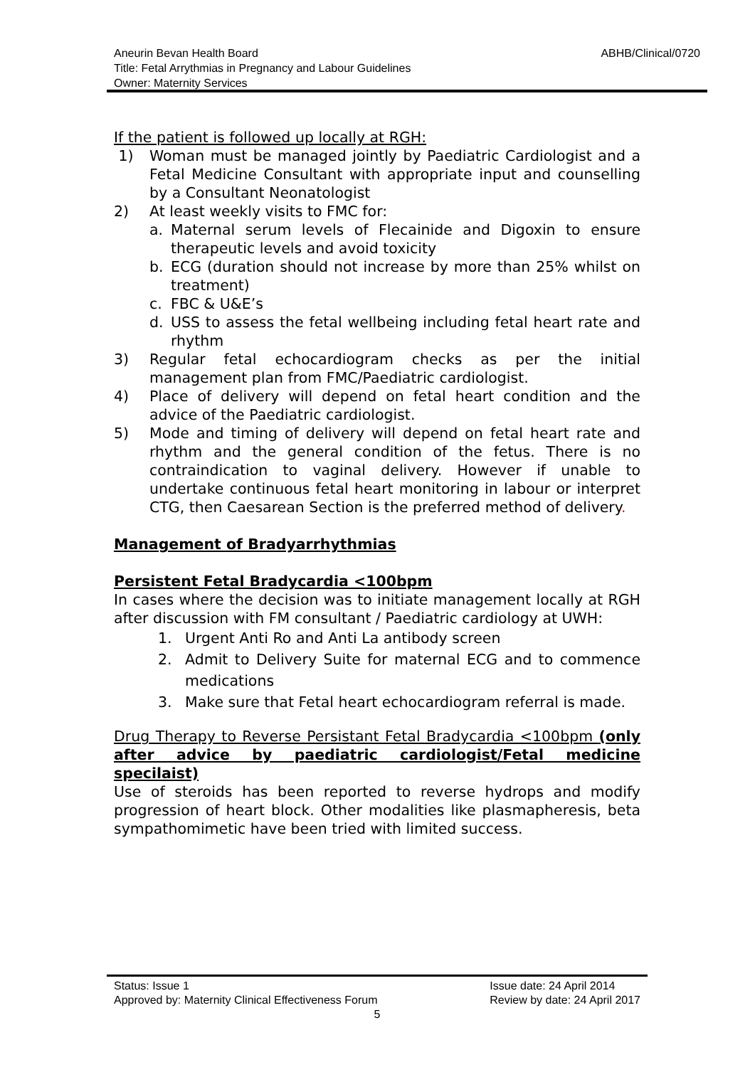ABHB/Clinical/0720 Aneurin Bevan Health Board
Title: Fetal Arrythmias in Pregnancy and Labour Guidelines
Owner: Maternity Services
If the patient is followed up locally at RGH:
1) Woman must be managed jointly by Paediatric Cardiologist and a Fetal Medicine Consultant with appropriate input and counselling by a Consultant Neonatologist
2) At least weekly visits to FMC for:
a. Maternal serum levels of Flecainide and Digoxin to ensure therapeutic levels and avoid toxicity
b. ECG (duration should not increase by more than 25% whilst on treatment)
c. FBC & U&E’s
d. USS to assess the fetal wellbeing including fetal heart rate and rhythm
3) Regular fetal echocardiogram checks as per the initial management plan from FMC/Paediatric cardiologist.
4) Place of delivery will depend on fetal heart condition and the advice of the Paediatric cardiologist.
5) Mode and timing of delivery will depend on fetal heart rate and rhythm and the general condition of the fetus. There is no contraindication to vaginal delivery. However if unable to undertake continuous fetal heart monitoring in labour or interpret CTG, then Caesarean Section is the preferred method of delivery.
Management of Bradyarrhythmias
Persistent Fetal Bradycardia <100bpm
In cases where the decision was to initiate management locally at RGH after discussion with FM consultant / Paediatric cardiology at UWH:
1. Urgent Anti Ro and Anti La antibody screen
2. Admit to Delivery Suite for maternal ECG and to commence medications
3. Make sure that Fetal heart echocardiogram referral is made.
Drug Therapy to Reverse Persistant Fetal Bradycardia <100bpm (only after advice by paediatric cardiologist/Fetal medicine specilaist)
Use of steroids has been reported to reverse hydrops and modify progression of heart block. Other modalities like plasmapheresis, beta sympathomimetic have been tried with limited success.
Issue date: 24 April 2014
Review by date: 24 April 2017
Status: Issue 1
Approved by: Maternity Clinical Effectiveness Forum
5